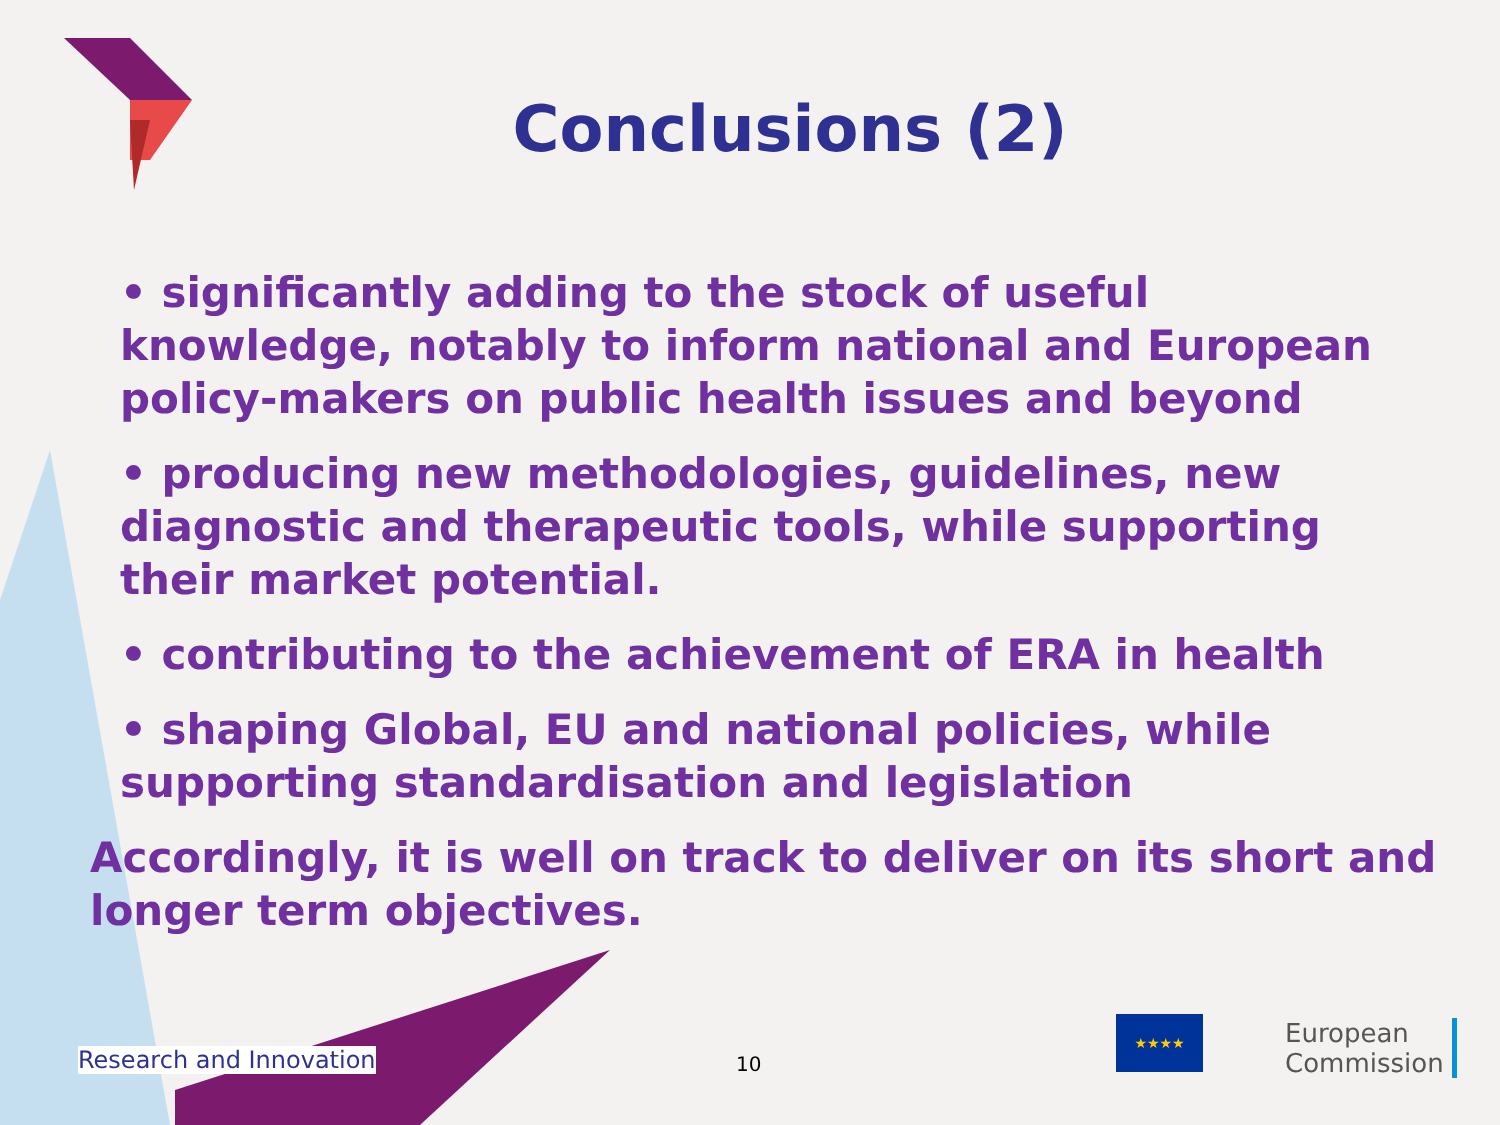Conclusions (2)
• significantly adding to the stock of useful knowledge, notably to inform national and European policy-makers on public health issues and beyond
• producing new methodologies, guidelines, new diagnostic and therapeutic tools, while supporting their market potential.
• contributing to the achievement of ERA in health
• shaping Global, EU and national policies, while supporting standardisation and legislation
Accordingly, it is well on track to deliver on its short and longer term objectives.
Research and Innovation 10
★★★★
European
Commission